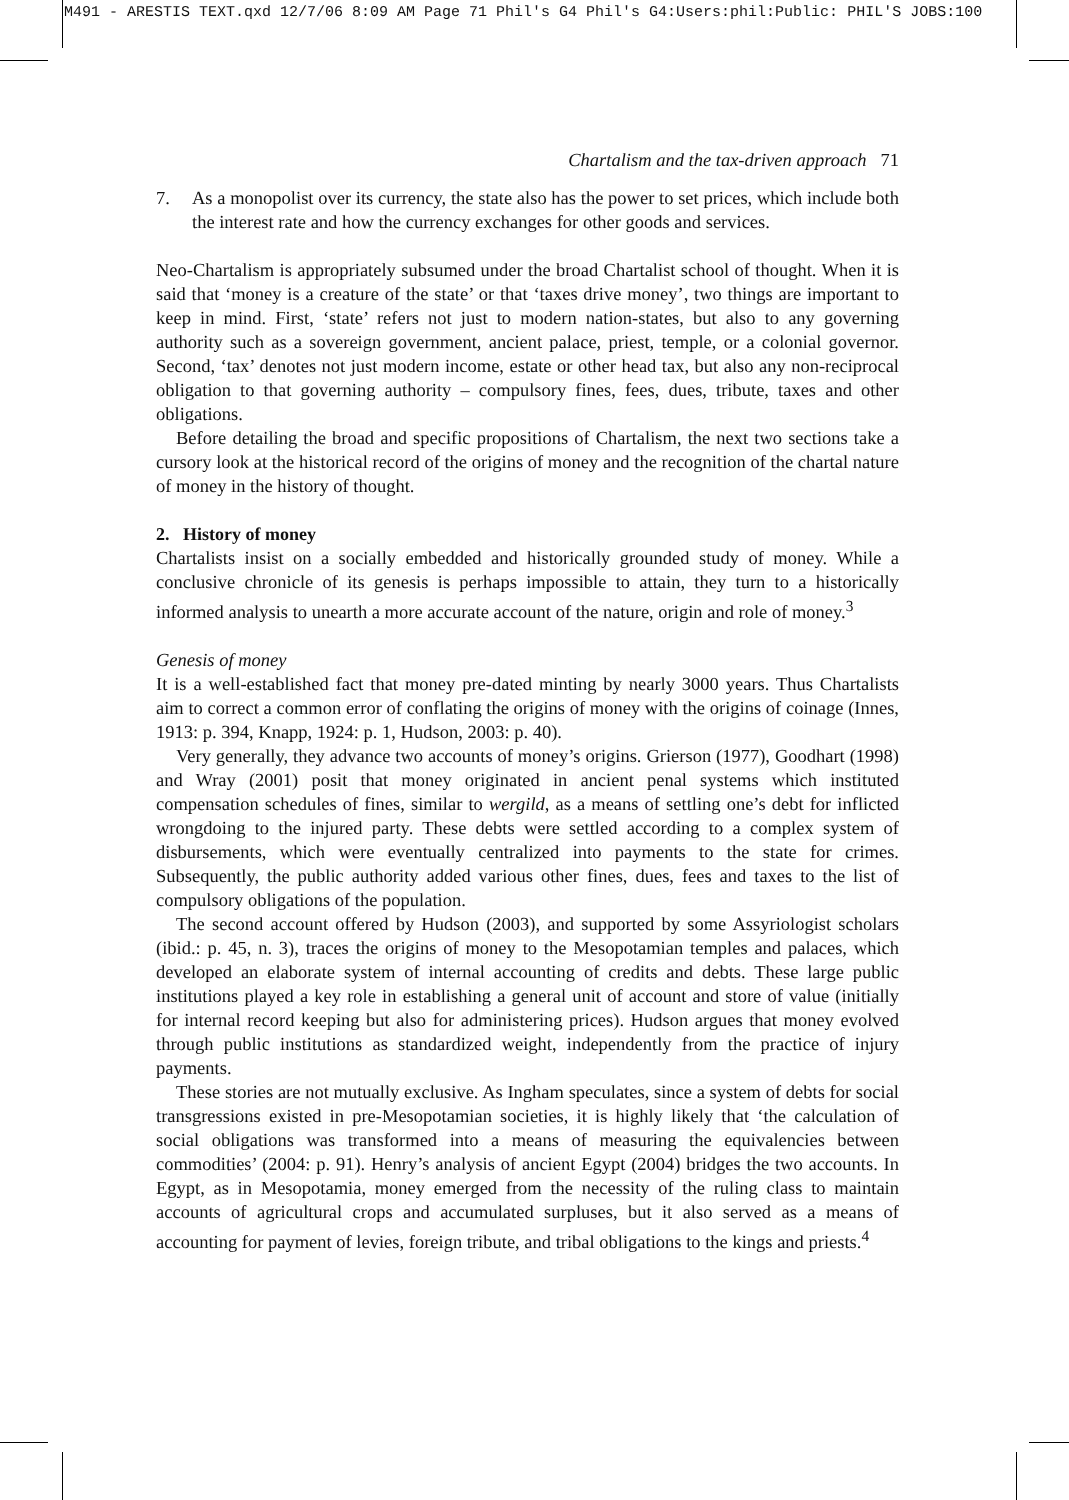M491 - ARESTIS TEXT.qxd 12/7/06 8:09 AM Page 71 Phil's G4 Phil's G4:Users:phil:Public: PHIL'S JOBS:100
Chartalism and the tax-driven approach 71
7. As a monopolist over its currency, the state also has the power to set prices, which include both the interest rate and how the currency exchanges for other goods and services.
Neo-Chartalism is appropriately subsumed under the broad Chartalist school of thought. When it is said that ‘money is a creature of the state’ or that ‘taxes drive money’, two things are important to keep in mind. First, ‘state’ refers not just to modern nation-states, but also to any governing authority such as a sovereign government, ancient palace, priest, temple, or a colonial governor. Second, ‘tax’ denotes not just modern income, estate or other head tax, but also any non-reciprocal obligation to that governing authority – compulsory fines, fees, dues, tribute, taxes and other obligations.
Before detailing the broad and specific propositions of Chartalism, the next two sections take a cursory look at the historical record of the origins of money and the recognition of the chartal nature of money in the history of thought.
2. History of money
Chartalists insist on a socially embedded and historically grounded study of money. While a conclusive chronicle of its genesis is perhaps impossible to attain, they turn to a historically informed analysis to unearth a more accurate account of the nature, origin and role of money.<sup>3</sup>
Genesis of money
It is a well-established fact that money pre-dated minting by nearly 3000 years. Thus Chartalists aim to correct a common error of conflating the origins of money with the origins of coinage (Innes, 1913: p. 394, Knapp, 1924: p. 1, Hudson, 2003: p. 40).
Very generally, they advance two accounts of money’s origins. Grierson (1977), Goodhart (1998) and Wray (2001) posit that money originated in ancient penal systems which instituted compensation schedules of fines, similar to wergild, as a means of settling one’s debt for inflicted wrongdoing to the injured party. These debts were settled according to a complex system of disbursements, which were eventually centralized into payments to the state for crimes. Subsequently, the public authority added various other fines, dues, fees and taxes to the list of compulsory obligations of the population.
The second account offered by Hudson (2003), and supported by some Assyriologist scholars (ibid.: p. 45, n. 3), traces the origins of money to the Mesopotamian temples and palaces, which developed an elaborate system of internal accounting of credits and debts. These large public institutions played a key role in establishing a general unit of account and store of value (initially for internal record keeping but also for administering prices). Hudson argues that money evolved through public institutions as standardized weight, independently from the practice of injury payments.
These stories are not mutually exclusive. As Ingham speculates, since a system of debts for social transgressions existed in pre-Mesopotamian societies, it is highly likely that ‘the calculation of social obligations was transformed into a means of measuring the equivalencies between commodities’ (2004: p. 91). Henry’s analysis of ancient Egypt (2004) bridges the two accounts. In Egypt, as in Mesopotamia, money emerged from the necessity of the ruling class to maintain accounts of agricultural crops and accumulated surpluses, but it also served as a means of accounting for payment of levies, foreign tribute, and tribal obligations to the kings and priests.<sup>4</sup>